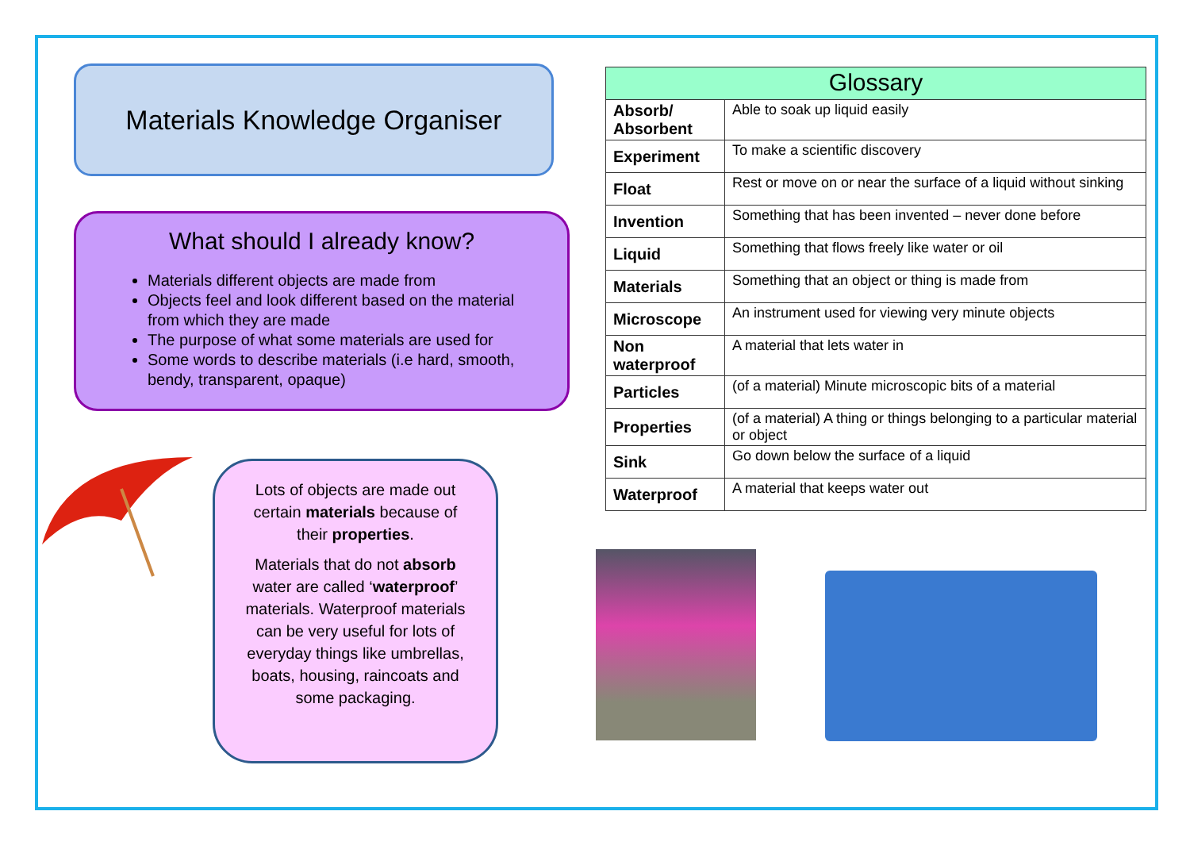Materials Knowledge Organiser
What should I already know?
Materials different objects are made from
Objects feel and look different based on the material from which they are made
The purpose of what some materials are used for
Some words to describe materials (i.e hard, smooth, bendy, transparent, opaque)
Lots of objects are made out certain materials because of their properties.
Materials that do not absorb water are called ‘waterproof’ materials. Waterproof materials can be very useful for lots of everyday things like umbrellas, boats, housing, raincoats and some packaging.
| Glossary | |
| --- | --- |
| Absorb/ Absorbent | Able to soak up liquid easily |
| Experiment | To make a scientific discovery |
| Float | Rest or move on or near the surface of a liquid without sinking |
| Invention | Something that has been invented – never done before |
| Liquid | Something that flows freely like water or oil |
| Materials | Something that an object or thing is made from |
| Microscope | An instrument used for viewing very minute objects |
| Non waterproof | A material that lets water in |
| Particles | (of a material) Minute microscopic bits of a material |
| Properties | (of a material) A thing or things belonging to a particular material or object |
| Sink | Go down below the surface of a liquid |
| Waterproof | A material that keeps water out |